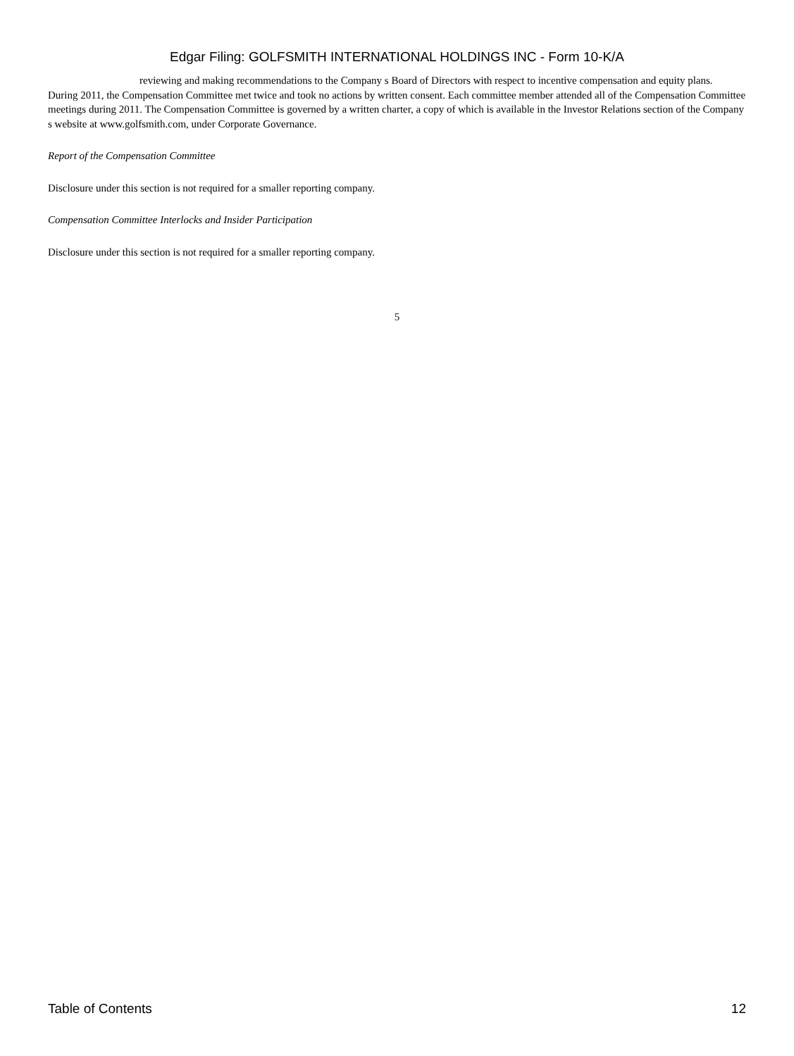Edgar Filing: GOLFSMITH INTERNATIONAL HOLDINGS INC - Form 10-K/A
reviewing and making recommendations to the Company s Board of Directors with respect to incentive compensation and equity plans.
During 2011, the Compensation Committee met twice and took no actions by written consent. Each committee member attended all of the Compensation Committee meetings during 2011. The Compensation Committee is governed by a written charter, a copy of which is available in the Investor Relations section of the Company s website at www.golfsmith.com, under Corporate Governance.
Report of the Compensation Committee
Disclosure under this section is not required for a smaller reporting company.
Compensation Committee Interlocks and Insider Participation
Disclosure under this section is not required for a smaller reporting company.
5
Table of Contents 12